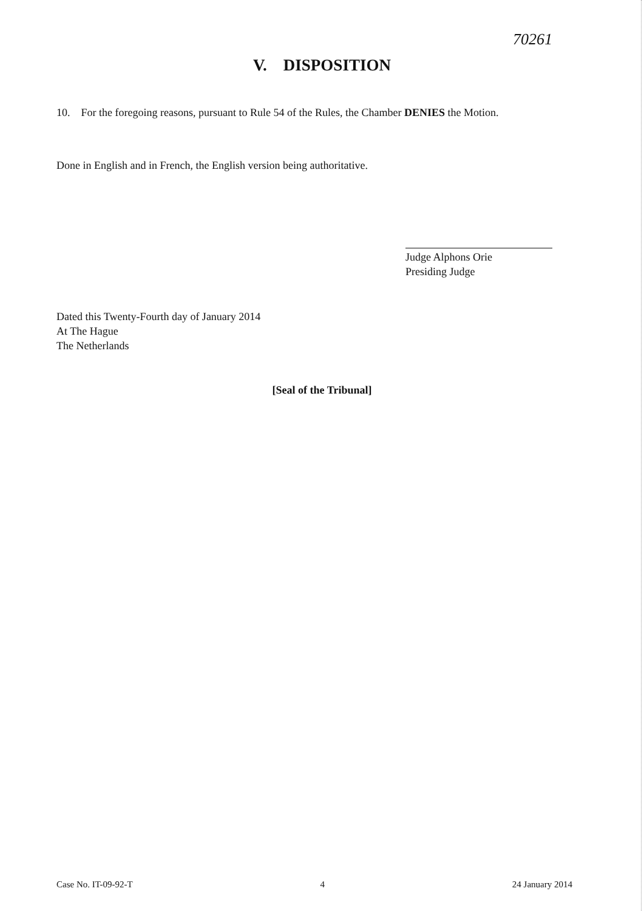70261
V. DISPOSITION
10. For the foregoing reasons, pursuant to Rule 54 of the Rules, the Chamber DENIES the Motion.
Done in English and in French, the English version being authoritative.
Judge Alphons Orie
Presiding Judge
Dated this Twenty-Fourth day of January 2014
At The Hague
The Netherlands
[Seal of the Tribunal]
Case No. IT-09-92-T 4 24 January 2014